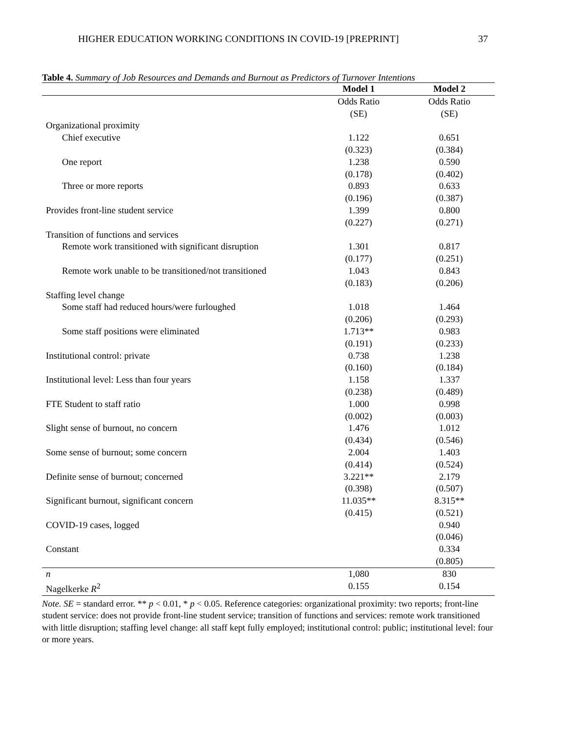HIGHER EDUCATION WORKING CONDITIONS IN COVID-19 [PREPRINT] 37
Table 4. Summary of Job Resources and Demands and Burnout as Predictors of Turnover Intentions
| | Model 1 | Model 2 |
| --- | --- | --- |
| | Odds Ratio (SE) | Odds Ratio (SE) |
| Organizational proximity | | |
| Chief executive | 1.122 (0.323) | 0.651 (0.384) |
| One report | 1.238 (0.178) | 0.590 (0.402) |
| Three or more reports | 0.893 (0.196) | 0.633 (0.387) |
| Provides front-line student service | 1.399 (0.227) | 0.800 (0.271) |
| Transition of functions and services | | |
| Remote work transitioned with significant disruption | 1.301 (0.177) | 0.817 (0.251) |
| Remote work unable to be transitioned/not transitioned | 1.043 (0.183) | 0.843 (0.206) |
| Staffing level change | | |
| Some staff had reduced hours/were furloughed | 1.018 (0.206) | 1.464 (0.293) |
| Some staff positions were eliminated | 1.713** (0.191) | 0.983 (0.233) |
| Institutional control: private | 0.738 (0.160) | 1.238 (0.184) |
| Institutional level: Less than four years | 1.158 (0.238) | 1.337 (0.489) |
| FTE Student to staff ratio | 1.000 (0.002) | 0.998 (0.003) |
| Slight sense of burnout, no concern | 1.476 (0.434) | 1.012 (0.546) |
| Some sense of burnout; some concern | 2.004 (0.414) | 1.403 (0.524) |
| Definite sense of burnout; concerned | 3.221** (0.398) | 2.179 (0.507) |
| Significant burnout, significant concern | 11.035** (0.415) | 8.315** (0.521) |
| COVID-19 cases, logged | | 0.940 (0.046) |
| Constant | | 0.334 (0.805) |
| n | 1,080 | 830 |
| Nagelkerke R<sup>2</sup> | 0.155 | 0.154 |
Note. SE = standard error. ** p < 0.01, * p < 0.05. Reference categories: organizational proximity: two reports; front-line student service: does not provide front-line student service; transition of functions and services: remote work transitioned with little disruption; staffing level change: all staff kept fully employed; institutional control: public; institutional level: four or more years.